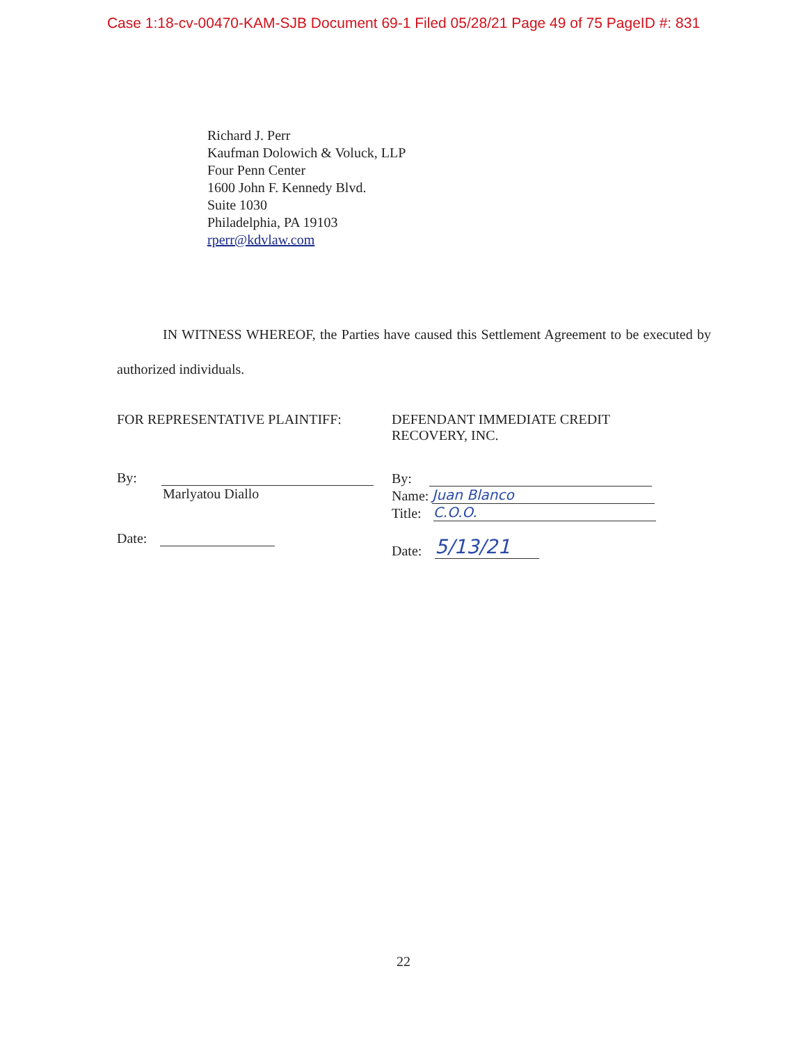Case 1:18-cv-00470-KAM-SJB Document 69-1 Filed 05/28/21 Page 49 of 75 PageID #: 831
Richard J. Perr
Kaufman Dolowich & Voluck, LLP
Four Penn Center
1600 John F. Kennedy Blvd.
Suite 1030
Philadelphia, PA 19103
rperr@kdvlaw.com
IN WITNESS WHEREOF, the Parties have caused this Settlement Agreement to be executed by authorized individuals.
FOR REPRESENTATIVE PLAINTIFF:
By:
Marlyatou Diallo
Date:
DEFENDANT IMMEDIATE CREDIT
RECOVERY, INC.
By:
Name: Juan Blanco
Title: C.O.O.
Date: 5/13/21
22